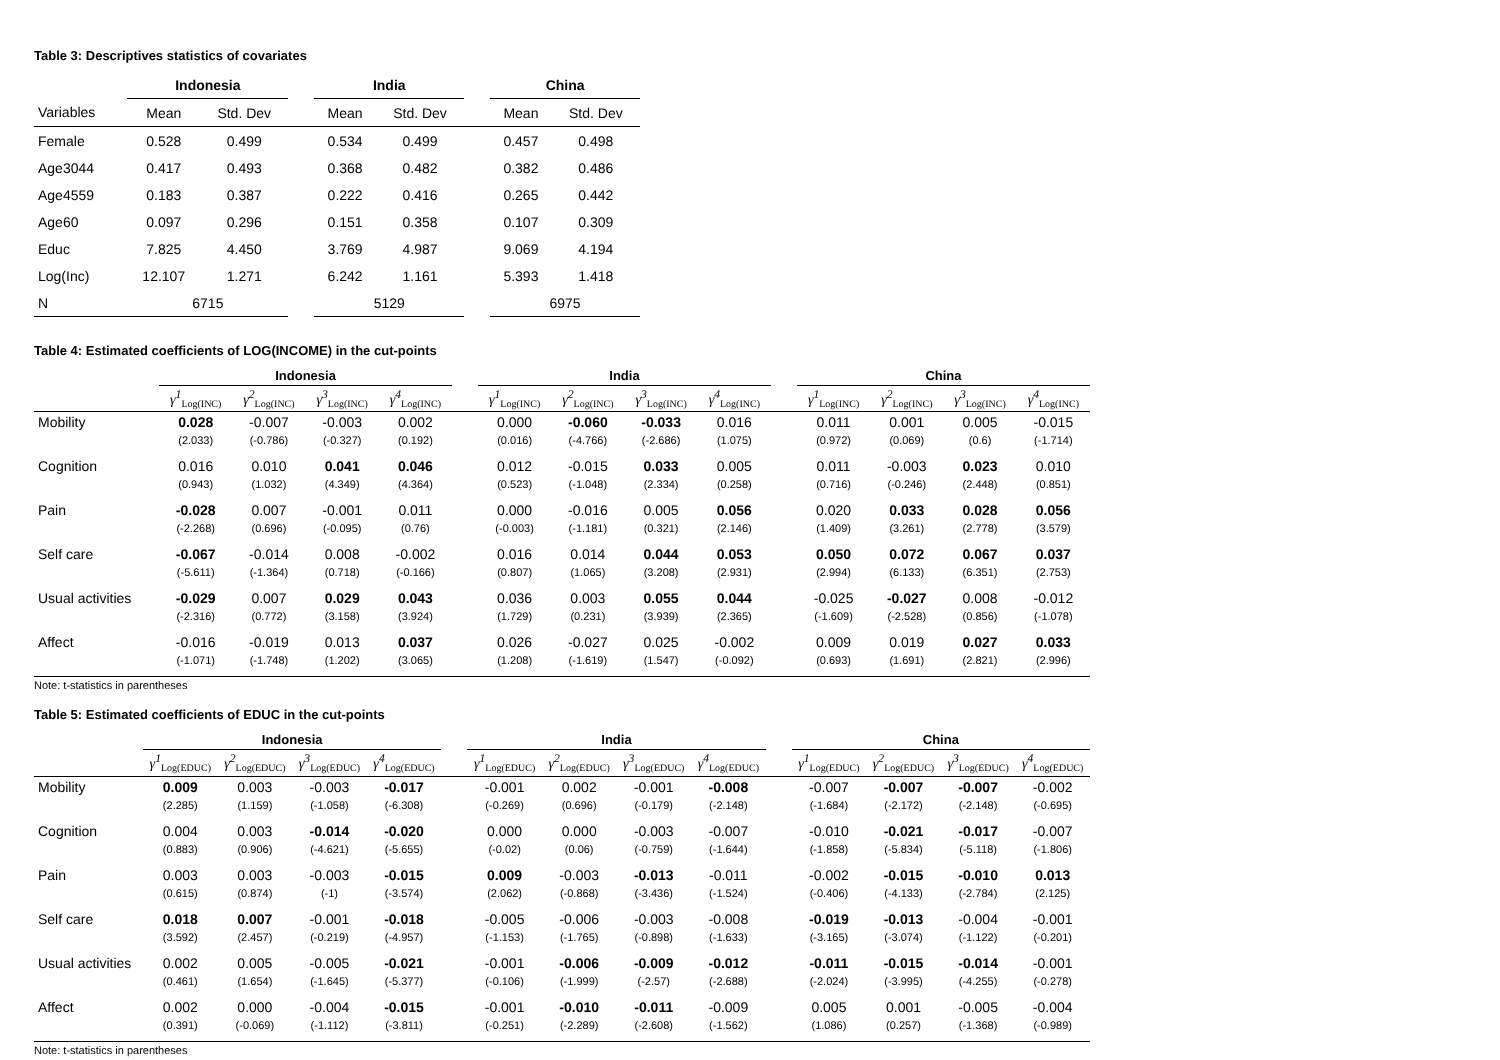Table 3: Descriptives statistics of covariates
| | Indonesia | | | India | | | China | |
| --- | --- | --- | --- | --- | --- | --- | --- | --- |
| Variables | Mean | Std. Dev | | Mean | Std. Dev | | Mean | Std. Dev |
| Female | 0.528 | 0.499 | | 0.534 | 0.499 | | 0.457 | 0.498 |
| Age3044 | 0.417 | 0.493 | | 0.368 | 0.482 | | 0.382 | 0.486 |
| Age4559 | 0.183 | 0.387 | | 0.222 | 0.416 | | 0.265 | 0.442 |
| Age60 | 0.097 | 0.296 | | 0.151 | 0.358 | | 0.107 | 0.309 |
| Educ | 7.825 | 4.450 | | 3.769 | 4.987 | | 9.069 | 4.194 |
| Log(Inc) | 12.107 | 1.271 | | 6.242 | 1.161 | | 5.393 | 1.418 |
| N | 6715 | | | 5129 | | | 6975 | |
Table 4: Estimated coefficients of LOG(INCOME) in the cut-points
| | Indonesia | | | | | India | | | | | China | | | |
| --- | --- | --- | --- | --- | --- | --- | --- | --- | --- | --- | --- | --- | --- | --- |
| | γ<sup>1</sup><sub>Log(INC)</sub> | γ<sup>2</sup><sub>Log(INC)</sub> | γ<sup>3</sup><sub>Log(INC)</sub> | γ<sup>4</sup><sub>Log(INC)</sub> | | γ<sup>1</sup><sub>Log(INC)</sub> | γ<sup>2</sup><sub>Log(INC)</sub> | γ<sup>3</sup><sub>Log(INC)</sub> | γ<sup>4</sup><sub>Log(INC)</sub> | | γ<sup>1</sup><sub>Log(INC)</sub> | γ<sup>2</sup><sub>Log(INC)</sub> | γ<sup>3</sup><sub>Log(INC)</sub> | γ<sup>4</sup><sub>Log(INC)</sub> |
| Mobility | 0.028 | -0.007 | -0.003 | 0.002 | | 0.000 | -0.060 | -0.033 | 0.016 | | 0.011 | 0.001 | 0.005 | -0.015 |
| | (2.033) | (-0.786) | (-0.327) | (0.192) | | (0.016) | (-4.766) | (-2.686) | (1.075) | | (0.972) | (0.069) | (0.6) | (-1.714) |
| Cognition | 0.016 | 0.010 | 0.041 | 0.046 | | 0.012 | -0.015 | 0.033 | 0.005 | | 0.011 | -0.003 | 0.023 | 0.010 |
| | (0.943) | (1.032) | (4.349) | (4.364) | | (0.523) | (-1.048) | (2.334) | (0.258) | | (0.716) | (-0.246) | (2.448) | (0.851) |
| Pain | -0.028 | 0.007 | -0.001 | 0.011 | | 0.000 | -0.016 | 0.005 | 0.056 | | 0.020 | 0.033 | 0.028 | 0.056 |
| | (-2.268) | (0.696) | (-0.095) | (0.76) | | (-0.003) | (-1.181) | (0.321) | (2.146) | | (1.409) | (3.261) | (2.778) | (3.579) |
| Self care | -0.067 | -0.014 | 0.008 | -0.002 | | 0.016 | 0.014 | 0.044 | 0.053 | | 0.050 | 0.072 | 0.067 | 0.037 |
| | (-5.611) | (-1.364) | (0.718) | (-0.166) | | (0.807) | (1.065) | (3.208) | (2.931) | | (2.994) | (6.133) | (6.351) | (2.753) |
| Usual activities | -0.029 | 0.007 | 0.029 | 0.043 | | 0.036 | 0.003 | 0.055 | 0.044 | | -0.025 | -0.027 | 0.008 | -0.012 |
| | (-2.316) | (0.772) | (3.158) | (3.924) | | (1.729) | (0.231) | (3.939) | (2.365) | | (-1.609) | (-2.528) | (0.856) | (-1.078) |
| Affect | -0.016 | -0.019 | 0.013 | 0.037 | | 0.026 | -0.027 | 0.025 | -0.002 | | 0.009 | 0.019 | 0.027 | 0.033 |
| | (-1.071) | (-1.748) | (1.202) | (3.065) | | (1.208) | (-1.619) | (1.547) | (-0.092) | | (0.693) | (1.691) | (2.821) | (2.996) |
Note: t-statistics in parentheses
Table 5: Estimated coefficients of EDUC in the cut-points
| | Indonesia | | | | | India | | | | | China | | | |
| --- | --- | --- | --- | --- | --- | --- | --- | --- | --- | --- | --- | --- | --- | --- |
| | γ<sup>1</sup><sub>Log(EDUC)</sub> | γ<sup>2</sup><sub>Log(EDUC)</sub> | γ<sup>3</sup><sub>Log(EDUC)</sub> | γ<sup>4</sup><sub>Log(EDUC)</sub> | | γ<sup>1</sup><sub>Log(EDUC)</sub> | γ<sup>2</sup><sub>Log(EDUC)</sub> | γ<sup>3</sup><sub>Log(EDUC)</sub> | γ<sup>4</sup><sub>Log(EDUC)</sub> | | γ<sup>1</sup><sub>Log(EDUC)</sub> | γ<sup>2</sup><sub>Log(EDUC)</sub> | γ<sup>3</sup><sub>Log(EDUC)</sub> | γ<sup>4</sup><sub>Log(EDUC)</sub> |
| Mobility | 0.009 | 0.003 | -0.003 | -0.017 | | -0.001 | 0.002 | -0.001 | -0.008 | | -0.007 | -0.007 | -0.007 | -0.002 |
| | (2.285) | (1.159) | (-1.058) | (-6.308) | | (-0.269) | (0.696) | (-0.179) | (-2.148) | | (-1.684) | (-2.172) | (-2.148) | (-0.695) |
| Cognition | 0.004 | 0.003 | -0.014 | -0.020 | | 0.000 | 0.000 | -0.003 | -0.007 | | -0.010 | -0.021 | -0.017 | -0.007 |
| | (0.883) | (0.906) | (-4.621) | (-5.655) | | (-0.02) | (0.06) | (-0.759) | (-1.644) | | (-1.858) | (-5.834) | (-5.118) | (-1.806) |
| Pain | 0.003 | 0.003 | -0.003 | -0.015 | | 0.009 | -0.003 | -0.013 | -0.011 | | -0.002 | -0.015 | -0.010 | 0.013 |
| | (0.615) | (0.874) | (-1) | (-3.574) | | (2.062) | (-0.868) | (-3.436) | (-1.524) | | (-0.406) | (-4.133) | (-2.784) | (2.125) |
| Self care | 0.018 | 0.007 | -0.001 | -0.018 | | -0.005 | -0.006 | -0.003 | -0.008 | | -0.019 | -0.013 | -0.004 | -0.001 |
| | (3.592) | (2.457) | (-0.219) | (-4.957) | | (-1.153) | (-1.765) | (-0.898) | (-1.633) | | (-3.165) | (-3.074) | (-1.122) | (-0.201) |
| Usual activities | 0.002 | 0.005 | -0.005 | -0.021 | | -0.001 | -0.006 | -0.009 | -0.012 | | -0.011 | -0.015 | -0.014 | -0.001 |
| | (0.461) | (1.654) | (-1.645) | (-5.377) | | (-0.106) | (-1.999) | (-2.57) | (-2.688) | | (-2.024) | (-3.995) | (-4.255) | (-0.278) |
| Affect | 0.002 | 0.000 | -0.004 | -0.015 | | -0.001 | -0.010 | -0.011 | -0.009 | | 0.005 | 0.001 | -0.005 | -0.004 |
| | (0.391) | (-0.069) | (-1.112) | (-3.811) | | (-0.251) | (-2.289) | (-2.608) | (-1.562) | | (1.086) | (0.257) | (-1.368) | (-0.989) |
Note: t-statistics in parentheses